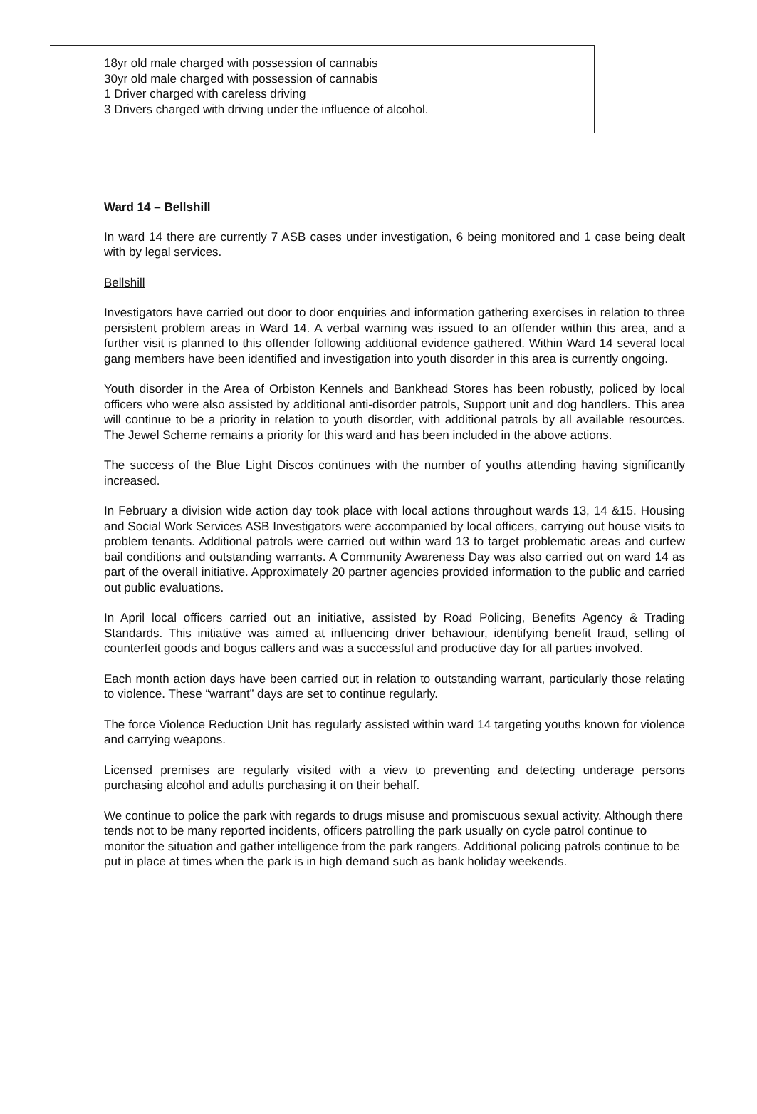18yr old male charged with possession of cannabis
30yr old male charged with possession of cannabis
1 Driver charged with careless driving
3 Drivers charged with driving under the influence of alcohol.
Ward 14 – Bellshill
In ward 14 there are currently 7 ASB cases under investigation, 6 being monitored and 1 case being dealt with by legal services.
Bellshill
Investigators have carried out door to door enquiries and information gathering exercises in relation to three persistent problem areas in Ward 14. A verbal warning was issued to an offender within this area, and a further visit is planned to this offender following additional evidence gathered. Within Ward 14 several local gang members have been identified and investigation into youth disorder in this area is currently ongoing.
Youth disorder in the Area of Orbiston Kennels and Bankhead Stores has been robustly, policed by local officers who were also assisted by additional anti-disorder patrols, Support unit and dog handlers. This area will continue to be a priority in relation to youth disorder, with additional patrols by all available resources. The Jewel Scheme remains a priority for this ward and has been included in the above actions.
The success of the Blue Light Discos continues with the number of youths attending having significantly increased.
In February a division wide action day took place with local actions throughout wards 13, 14 &15. Housing and Social Work Services ASB Investigators were accompanied by local officers, carrying out house visits to problem tenants. Additional patrols were carried out within ward 13 to target problematic areas and curfew bail conditions and outstanding warrants. A Community Awareness Day was also carried out on ward 14 as part of the overall initiative. Approximately 20 partner agencies provided information to the public and carried out public evaluations.
In April local officers carried out an initiative, assisted by Road Policing, Benefits Agency & Trading Standards. This initiative was aimed at influencing driver behaviour, identifying benefit fraud, selling of counterfeit goods and bogus callers and was a successful and productive day for all parties involved.
Each month action days have been carried out in relation to outstanding warrant, particularly those relating to violence. These “warrant” days are set to continue regularly.
The force Violence Reduction Unit has regularly assisted within ward 14 targeting youths known for violence and carrying weapons.
Licensed premises are regularly visited with a view to preventing and detecting underage persons purchasing alcohol and adults purchasing it on their behalf.
We continue to police the park with regards to drugs misuse and promiscuous sexual activity. Although there tends not to be many reported incidents, officers patrolling the park usually on cycle patrol continue to monitor the situation and gather intelligence from the park rangers. Additional policing patrols continue to be put in place at times when the park is in high demand such as bank holiday weekends.